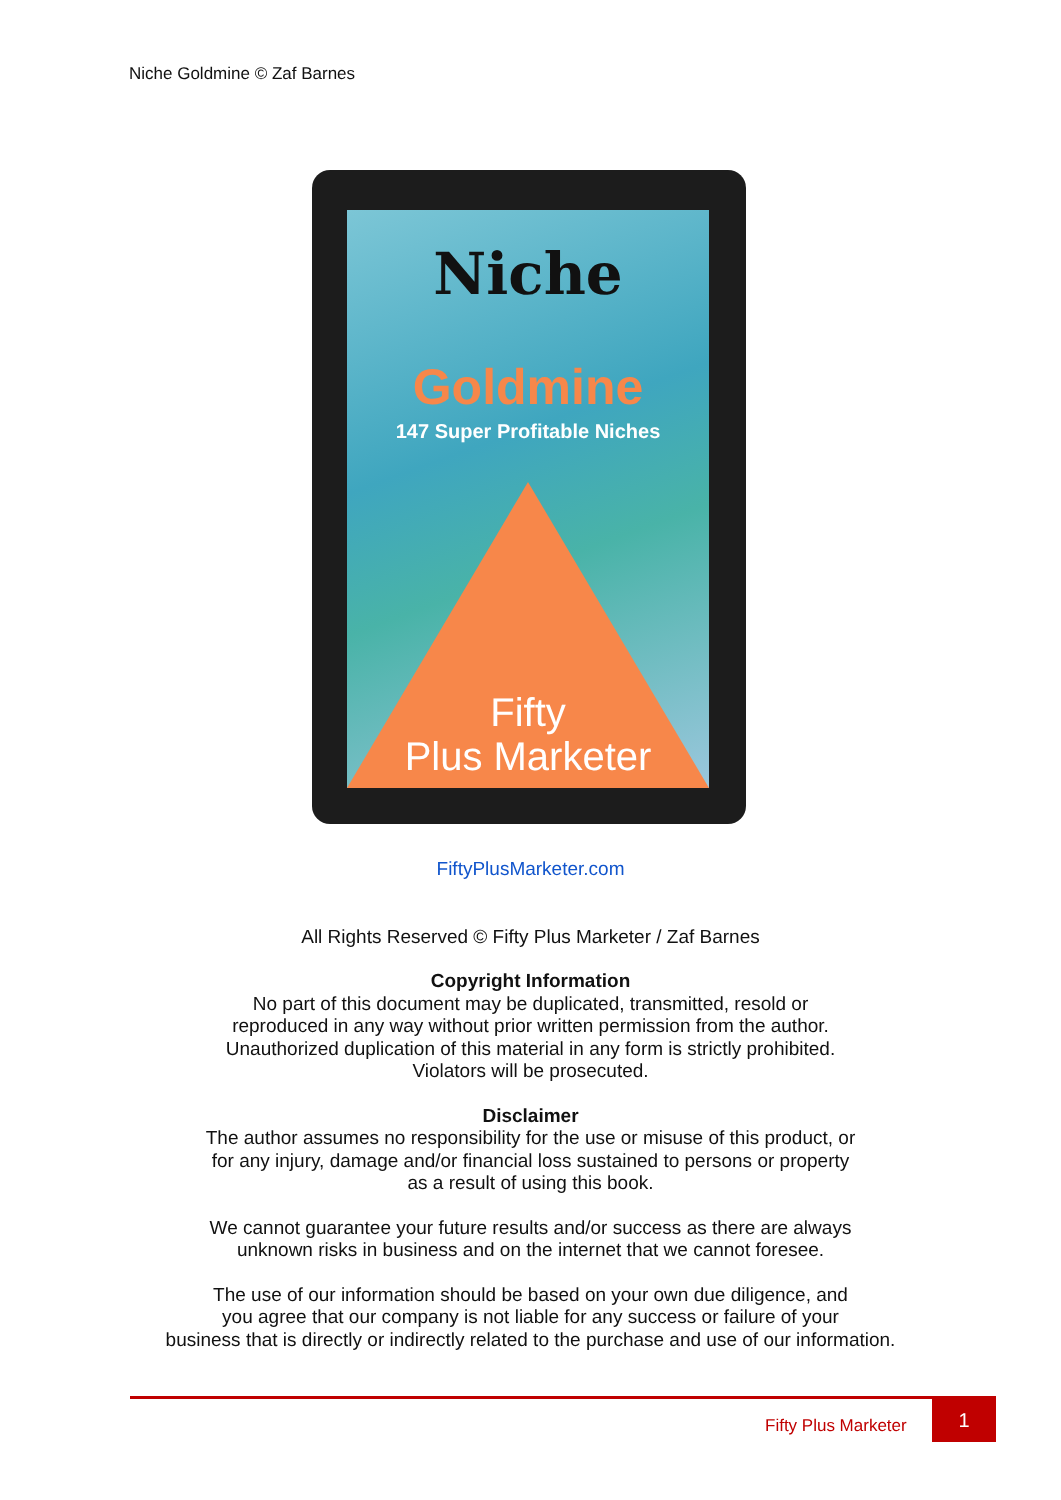Niche Goldmine © Zaf Barnes
Niche
Goldmine
147 Super Profitable Niches
Fifty
Plus Marketer
FiftyPlusMarketer.com
All Rights Reserved © Fifty Plus Marketer / Zaf Barnes
Copyright Information
No part of this document may be duplicated, transmitted, resold or
reproduced in any way without prior written permission from the author.
Unauthorized duplication of this material in any form is strictly prohibited.
Violators will be prosecuted.
Disclaimer
The author assumes no responsibility for the use or misuse of this product, or
for any injury, damage and/or financial loss sustained to persons or property
as a result of using this book.
We cannot guarantee your future results and/or success as there are always
unknown risks in business and on the internet that we cannot foresee.
The use of our information should be based on your own due diligence, and
you agree that our company is not liable for any success or failure of your
business that is directly or indirectly related to the purchase and use of our information.
Fifty Plus Marketer
1